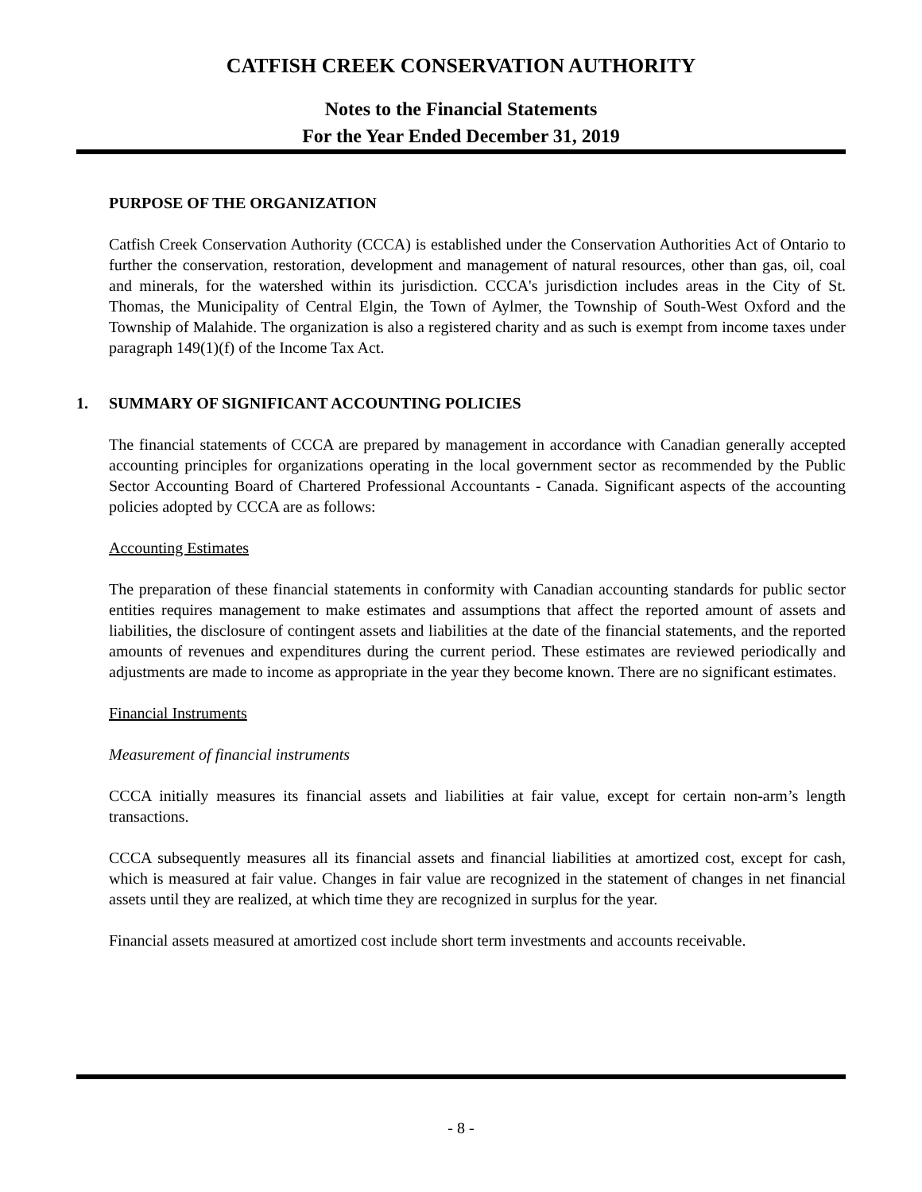CATFISH CREEK CONSERVATION AUTHORITY
Notes to the Financial Statements
For the Year Ended December 31, 2019
PURPOSE OF THE ORGANIZATION
Catfish Creek Conservation Authority (CCCA) is established under the Conservation Authorities Act of Ontario to further the conservation, restoration, development and management of natural resources, other than gas, oil, coal and minerals, for the watershed within its jurisdiction. CCCA's jurisdiction includes areas in the City of St. Thomas, the Municipality of Central Elgin, the Town of Aylmer, the Township of South-West Oxford and the Township of Malahide. The organization is also a registered charity and as such is exempt from income taxes under paragraph 149(1)(f) of the Income Tax Act.
1. SUMMARY OF SIGNIFICANT ACCOUNTING POLICIES
The financial statements of CCCA are prepared by management in accordance with Canadian generally accepted accounting principles for organizations operating in the local government sector as recommended by the Public Sector Accounting Board of Chartered Professional Accountants - Canada. Significant aspects of the accounting policies adopted by CCCA are as follows:
Accounting Estimates
The preparation of these financial statements in conformity with Canadian accounting standards for public sector entities requires management to make estimates and assumptions that affect the reported amount of assets and liabilities, the disclosure of contingent assets and liabilities at the date of the financial statements, and the reported amounts of revenues and expenditures during the current period. These estimates are reviewed periodically and adjustments are made to income as appropriate in the year they become known. There are no significant estimates.
Financial Instruments
Measurement of financial instruments
CCCA initially measures its financial assets and liabilities at fair value, except for certain non-arm’s length transactions.
CCCA subsequently measures all its financial assets and financial liabilities at amortized cost, except for cash, which is measured at fair value. Changes in fair value are recognized in the statement of changes in net financial assets until they are realized, at which time they are recognized in surplus for the year.
Financial assets measured at amortized cost include short term investments and accounts receivable.
- 8 -